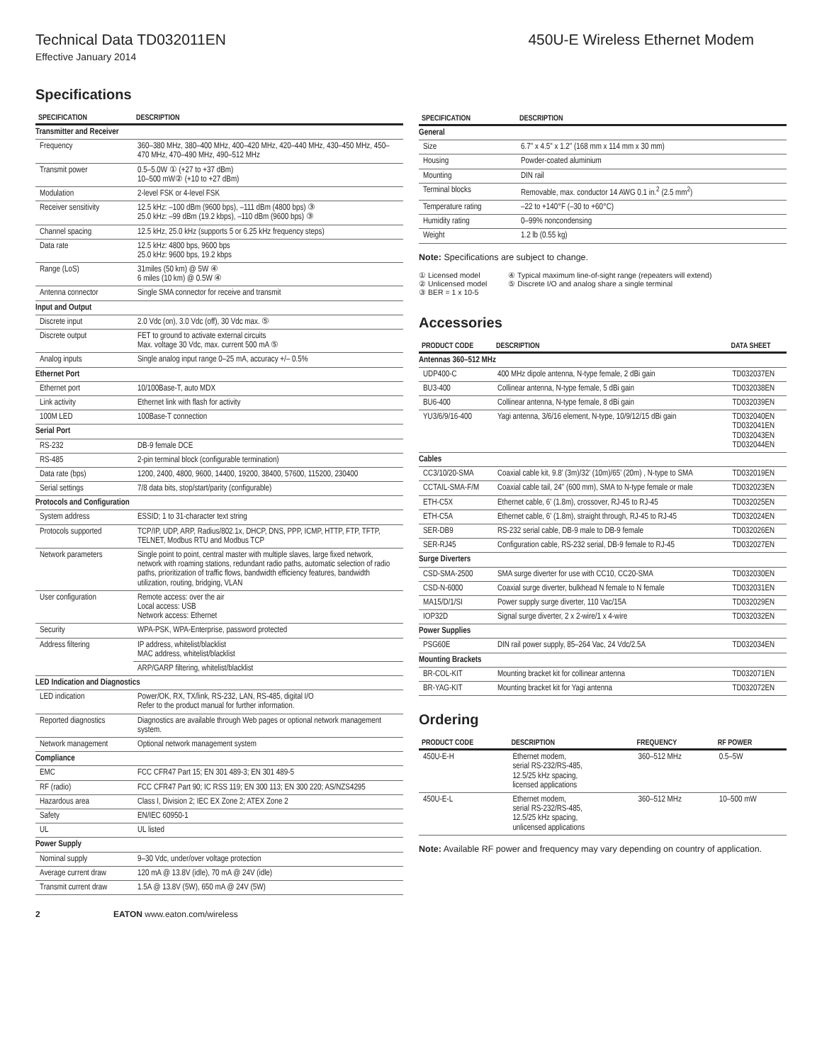Technical Data TD032011EN 450U-E Wireless Ethernet Modem
Effective January 2014
Specifications
| SPECIFICATION | DESCRIPTION |
| --- | --- |
| Transmitter and Receiver | |
| Frequency | 360–380 MHz, 380–400 MHz, 400–420 MHz, 420–440 MHz, 430–450 MHz, 450–470 MHz, 470–490 MHz, 490–512 MHz |
| Transmit power | 0.5–5.0W ① (+27 to +37 dBm) 10–500 mW② (+10 to +27 dBm) |
| Modulation | 2-level FSK or 4-level FSK |
| Receiver sensitivity | 12.5 kHz: –100 dBm (9600 bps), –111 dBm (4800 bps) ③ 25.0 kHz: –99 dBm (19.2 kbps), –110 dBm (9600 bps) ③ |
| Channel spacing | 12.5 kHz, 25.0 kHz (supports 5 or 6.25 kHz frequency steps) |
| Data rate | 12.5 kHz: 4800 bps, 9600 bps 25.0 kHz: 9600 bps, 19.2 kbps |
| Range (LoS) | 31miles (50 km) @ 5W ④ 6 miles (10 km) @ 0.5W ④ |
| Antenna connector | Single SMA connector for receive and transmit |
| Input and Output | |
| Discrete input | 2.0 Vdc (on), 3.0 Vdc (off), 30 Vdc max. ⑤ |
| Discrete output | FET to ground to activate external circuits Max. voltage 30 Vdc, max. current 500 mA ⑤ |
| Analog inputs | Single analog input range 0–25 mA, accuracy +/– 0.5% |
| Ethernet Port | |
| Ethernet port | 10/100Base-T, auto MDX |
| Link activity | Ethernet link with flash for activity |
| 100M LED | 100Base-T connection |
| Serial Port | |
| RS-232 | DB-9 female DCE |
| RS-485 | 2-pin terminal block (configurable termination) |
| Data rate (bps) | 1200, 2400, 4800, 9600, 14400, 19200, 38400, 57600, 115200, 230400 |
| Serial settings | 7/8 data bits, stop/start/parity (configurable) |
| Protocols and Configuration | |
| System address | ESSID; 1 to 31-character text string |
| Protocols supported | TCP/IP, UDP, ARP, Radius/802.1x, DHCP, DNS, PPP, ICMP, HTTP, FTP, TFTP, TELNET, Modbus RTU and Modbus TCP |
| Network parameters | Single point to point, central master with multiple slaves, large fixed network, network with roaming stations, redundant radio paths, automatic selection of radio paths, prioritization of traffic flows, bandwidth efficiency features, bandwidth utilization, routing, bridging, VLAN |
| User configuration | Remote access: over the air Local access: USB Network access: Ethernet |
| Security | WPA-PSK, WPA-Enterprise, password protected |
| Address filtering | IP address, whitelist/blacklist MAC address, whitelist/blacklist |
| | ARP/GARP filtering, whitelist/blacklist |
| LED Indication and Diagnostics | |
| LED indication | Power/OK, RX, TX/link, RS-232, LAN, RS-485, digital I/O Refer to the product manual for further information. |
| Reported diagnostics | Diagnostics are available through Web pages or optional network management system. |
| Network management | Optional network management system |
| Compliance | |
| EMC | FCC CFR47 Part 15; EN 301 489-3; EN 301 489-5 |
| RF (radio) | FCC CFR47 Part 90; IC RSS 119; EN 300 113; EN 300 220; AS/NZS4295 |
| Hazardous area | Class I, Division 2; IEC EX Zone 2; ATEX Zone 2 |
| Safety | EN/IEC 60950-1 |
| UL | UL listed |
| Power Supply | |
| Nominal supply | 9–30 Vdc, under/over voltage protection |
| Average current draw | 120 mA @ 13.8V (idle), 70 mA @ 24V (idle) |
| Transmit current draw | 1.5A @ 13.8V (5W), 650 mA @ 24V (5W) |
| SPECIFICATION | DESCRIPTION |
| --- | --- |
| General | |
| Size | 6.7" x 4.5" x 1.2" (168 mm x 114 mm x 30 mm) |
| Housing | Powder-coated aluminium |
| Mounting | DIN rail |
| Terminal blocks | Removable, max. conductor 14 AWG 0.1 in.<sup>2</sup> (2.5 mm<sup>2</sup>) |
| Temperature rating | –22 to +140°F (–30 to +60°C) |
| Humidity rating | 0–99% noncondensing |
| Weight | 1.2 lb (0.55 kg) |
Note: Specifications are subject to change.
① Licensed model
② Unlicensed model
③ BER = 1 x 10-5
④ Typical maximum line-of-sight range (repeaters will extend)
⑤ Discrete I/O and analog share a single terminal
Accessories
| PRODUCT CODE | DESCRIPTION | DATA SHEET |
| --- | --- | --- |
| Antennas 360–512 MHz | | |
| UDP400-C | 400 MHz dipole antenna, N-type female, 2 dBi gain | TD032037EN |
| BU3-400 | Collinear antenna, N-type female, 5 dBi gain | TD032038EN |
| BU6-400 | Collinear antenna, N-type female, 8 dBi gain | TD032039EN |
| YU3/6/9/16-400 | Yagi antenna, 3/6/16 element, N-type, 10/9/12/15 dBi gain | TD032040EN TD032041EN TD032043EN TD032044EN |
| Cables | | |
| CC3/10/20-SMA | Coaxial cable kit, 9.8' (3m)/32' (10m)/65' (20m) , N-type to SMA | TD032019EN |
| CCTAIL-SMA-F/M | Coaxial cable tail, 24" (600 mm), SMA to N-type female or male | TD032023EN |
| ETH-C5X | Ethernet cable, 6' (1.8m), crossover, RJ-45 to RJ-45 | TD032025EN |
| ETH-C5A | Ethernet cable, 6' (1.8m), straight through, RJ-45 to RJ-45 | TD032024EN |
| SER-DB9 | RS-232 serial cable, DB-9 male to DB-9 female | TD032026EN |
| SER-RJ45 | Configuration cable, RS-232 serial, DB-9 female to RJ-45 | TD032027EN |
| Surge Diverters | | |
| CSD-SMA-2500 | SMA surge diverter for use with CC10, CC20-SMA | TD032030EN |
| CSD-N-6000 | Coaxial surge diverter, bulkhead N female to N female | TD032031EN |
| MA15/D/1/SI | Power supply surge diverter, 110 Vac/15A | TD032029EN |
| IOP32D | Signal surge diverter, 2 x 2-wire/1 x 4-wire | TD032032EN |
| Power Supplies | | |
| PSG60E | DIN rail power supply, 85–264 Vac, 24 Vdc/2.5A | TD032034EN |
| Mounting Brackets | | |
| BR-COL-KIT | Mounting bracket kit for collinear antenna | TD032071EN |
| BR-YAG-KIT | Mounting bracket kit for Yagi antenna | TD032072EN |
Ordering
| PRODUCT CODE | DESCRIPTION | FREQUENCY | RF POWER |
| --- | --- | --- | --- |
| 450U-E-H | Ethernet modem, serial RS-232/RS-485, 12.5/25 kHz spacing, licensed applications | 360–512 MHz | 0.5–5W |
| 450U-E-L | Ethernet modem, serial RS-232/RS-485, 12.5/25 kHz spacing, unlicensed applications | 360–512 MHz | 10–500 mW |
Note: Available RF power and frequency may vary depending on country of application.
2 EATON www.eaton.com/wireless